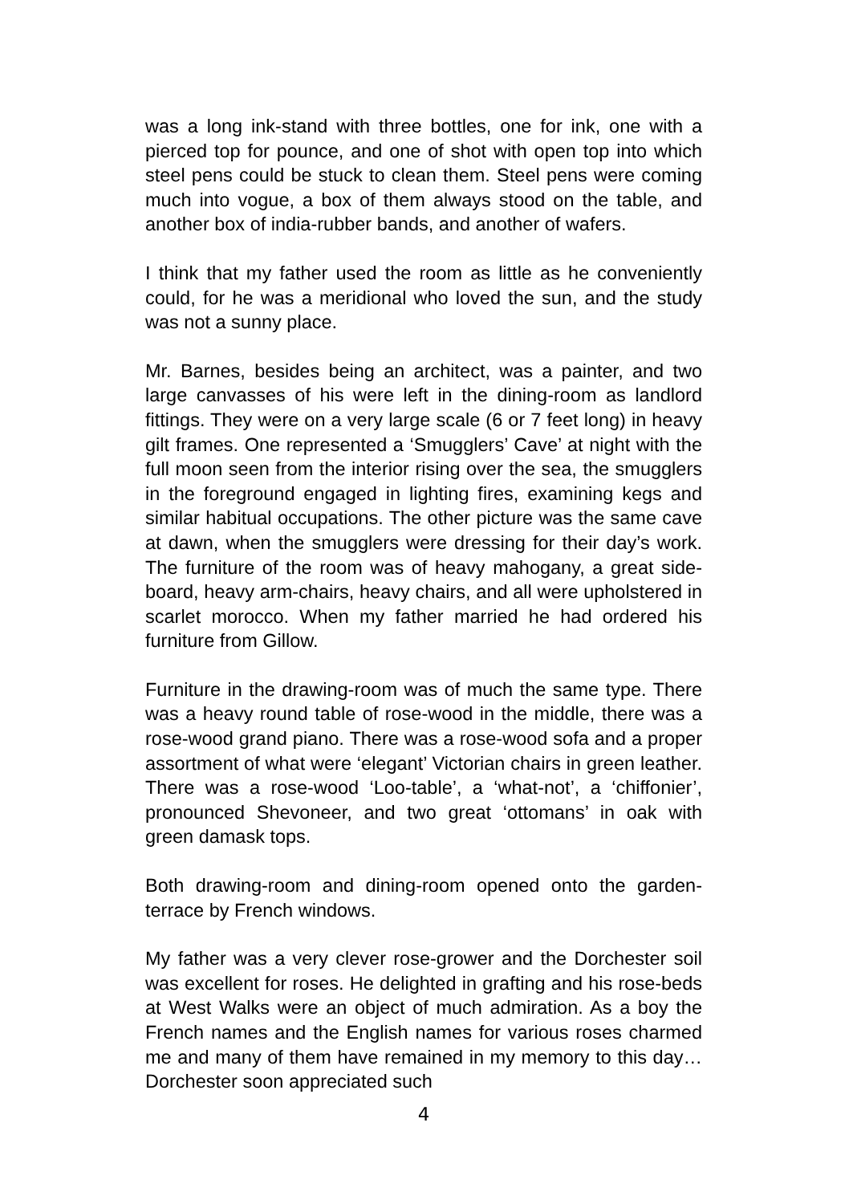was a long ink-stand with three bottles, one for ink, one with a pierced top for pounce, and one of shot with open top into which steel pens could be stuck to clean them. Steel pens were coming much into vogue, a box of them always stood on the table, and another box of india-rubber bands, and another of wafers.
I think that my father used the room as little as he conveniently could, for he was a meridional who loved the sun, and the study was not a sunny place.
Mr. Barnes, besides being an architect, was a painter, and two large canvasses of his were left in the dining-room as landlord fittings. They were on a very large scale (6 or 7 feet long) in heavy gilt frames. One represented a ‘Smugglers’ Cave’ at night with the full moon seen from the interior rising over the sea, the smugglers in the foreground engaged in lighting fires, examining kegs and similar habitual occupations. The other picture was the same cave at dawn, when the smugglers were dressing for their day’s work. The furniture of the room was of heavy mahogany, a great side-board, heavy arm-chairs, heavy chairs, and all were upholstered in scarlet morocco. When my father married he had ordered his furniture from Gillow.
Furniture in the drawing-room was of much the same type. There was a heavy round table of rose-wood in the middle, there was a rose-wood grand piano. There was a rose-wood sofa and a proper assortment of what were ‘elegant’ Victorian chairs in green leather. There was a rose-wood ‘Loo-table’, a ‘what-not’, a ‘chiffonier’, pronounced Shevoneer, and two great ‘ottomans’ in oak with green damask tops.
Both drawing-room and dining-room opened onto the garden-terrace by French windows.
My father was a very clever rose-grower and the Dorchester soil was excellent for roses. He delighted in grafting and his rose-beds at West Walks were an object of much admiration. As a boy the French names and the English names for various roses charmed me and many of them have remained in my memory to this day…Dorchester soon appreciated such
4